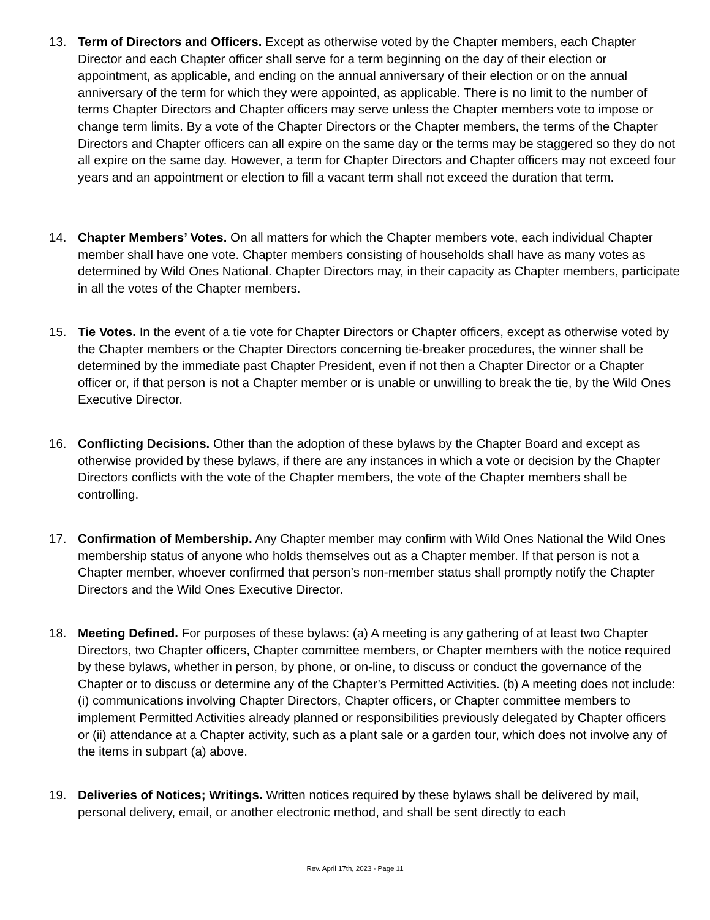13. Term of Directors and Officers. Except as otherwise voted by the Chapter members, each Chapter Director and each Chapter officer shall serve for a term beginning on the day of their election or appointment, as applicable, and ending on the annual anniversary of their election or on the annual anniversary of the term for which they were appointed, as applicable. There is no limit to the number of terms Chapter Directors and Chapter officers may serve unless the Chapter members vote to impose or change term limits. By a vote of the Chapter Directors or the Chapter members, the terms of the Chapter Directors and Chapter officers can all expire on the same day or the terms may be staggered so they do not all expire on the same day. However, a term for Chapter Directors and Chapter officers may not exceed four years and an appointment or election to fill a vacant term shall not exceed the duration that term.
14. Chapter Members’ Votes. On all matters for which the Chapter members vote, each individual Chapter member shall have one vote. Chapter members consisting of households shall have as many votes as determined by Wild Ones National. Chapter Directors may, in their capacity as Chapter members, participate in all the votes of the Chapter members.
15. Tie Votes. In the event of a tie vote for Chapter Directors or Chapter officers, except as otherwise voted by the Chapter members or the Chapter Directors concerning tie-breaker procedures, the winner shall be determined by the immediate past Chapter President, even if not then a Chapter Director or a Chapter officer or, if that person is not a Chapter member or is unable or unwilling to break the tie, by the Wild Ones Executive Director.
16. Conflicting Decisions. Other than the adoption of these bylaws by the Chapter Board and except as otherwise provided by these bylaws, if there are any instances in which a vote or decision by the Chapter Directors conflicts with the vote of the Chapter members, the vote of the Chapter members shall be controlling.
17. Confirmation of Membership. Any Chapter member may confirm with Wild Ones National the Wild Ones membership status of anyone who holds themselves out as a Chapter member. If that person is not a Chapter member, whoever confirmed that person’s non-member status shall promptly notify the Chapter Directors and the Wild Ones Executive Director.
18. Meeting Defined. For purposes of these bylaws: (a) A meeting is any gathering of at least two Chapter Directors, two Chapter officers, Chapter committee members, or Chapter members with the notice required by these bylaws, whether in person, by phone, or on-line, to discuss or conduct the governance of the Chapter or to discuss or determine any of the Chapter’s Permitted Activities. (b) A meeting does not include: (i) communications involving Chapter Directors, Chapter officers, or Chapter committee members to implement Permitted Activities already planned or responsibilities previously delegated by Chapter officers or (ii) attendance at a Chapter activity, such as a plant sale or a garden tour, which does not involve any of the items in subpart (a) above.
19. Deliveries of Notices; Writings. Written notices required by these bylaws shall be delivered by mail, personal delivery, email, or another electronic method, and shall be sent directly to each
Rev. April 17th, 2023 - Page 11